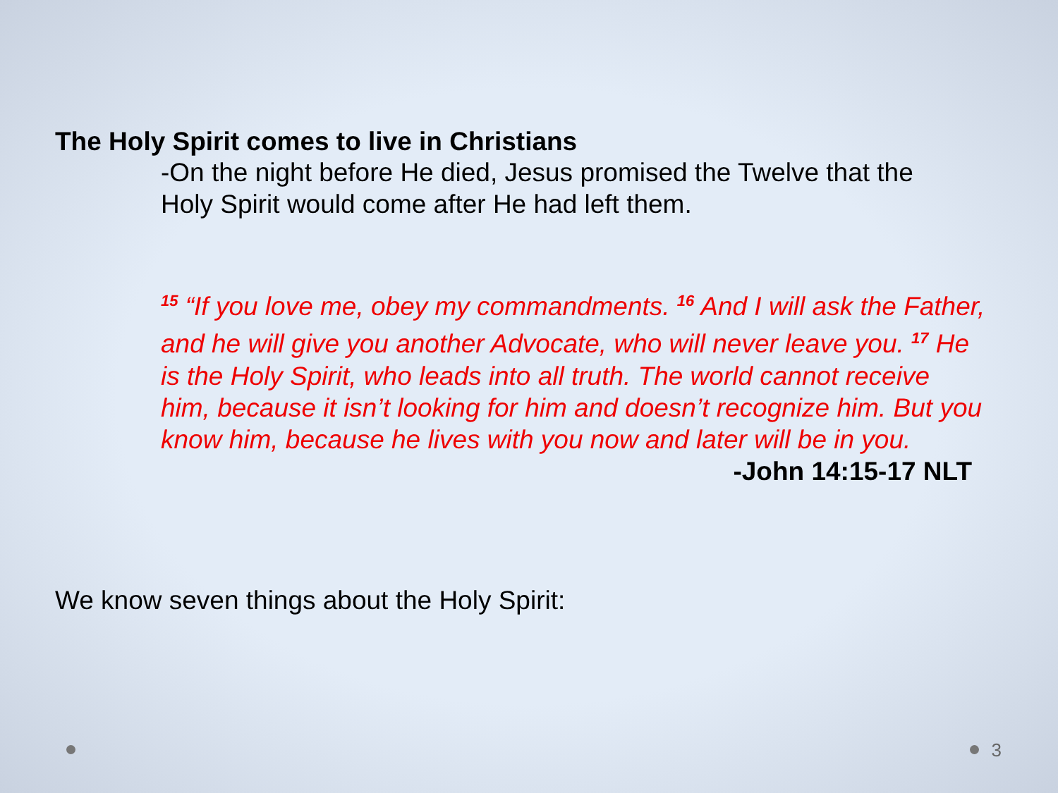The Holy Spirit comes to live in Christians
-On the night before He died, Jesus promised the Twelve that the Holy Spirit would come after He had left them.
<sup>15</sup> “If you love me, obey my commandments. <sup>16</sup> And I will ask the Father, and he will give you another Advocate, who will never leave you. <sup>17</sup> He is the Holy Spirit, who leads into all truth. The world cannot receive him, because it isn’t looking for him and doesn’t recognize him. But you know him, because he lives with you now and later will be in you. -John 14:15-17 NLT
We know seven things about the Holy Spirit:
3